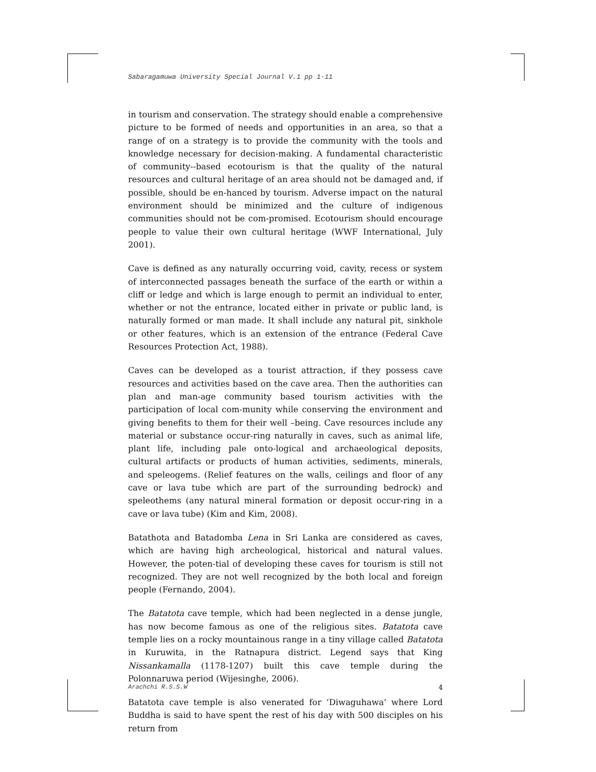Sabaragamuwa University Special Journal V.1 pp 1-11
in tourism and conservation. The strategy should enable a comprehensive picture to be formed of needs and opportunities in an area, so that a range of on a strategy is to provide the community with the tools and knowledge necessary for decision-making. A fundamental characteristic of community--based ecotourism is that the quality of the natural resources and cultural heritage of an area should not be damaged and, if possible, should be en-hanced by tourism. Adverse impact on the natural environment should be minimized and the culture of indigenous communities should not be com-promised. Ecotourism should encourage people to value their own cultural heritage (WWF International, July 2001).
Cave is defined as any naturally occurring void, cavity, recess or system of interconnected passages beneath the surface of the earth or within a cliff or ledge and which is large enough to permit an individual to enter, whether or not the entrance, located either in private or public land, is naturally formed or man made. It shall include any natural pit, sinkhole or other features, which is an extension of the entrance (Federal Cave Resources Protection Act, 1988).
Caves can be developed as a tourist attraction, if they possess cave resources and activities based on the cave area. Then the authorities can plan and man-age community based tourism activities with the participation of local com-munity while conserving the environment and giving benefits to them for their well –being. Cave resources include any material or substance occur-ring naturally in caves, such as animal life, plant life, including pale onto-logical and archaeological deposits, cultural artifacts or products of human activities, sediments, minerals, and speleogems. (Relief features on the walls, ceilings and floor of any cave or lava tube which are part of the surrounding bedrock) and speleothems (any natural mineral formation or deposit occur-ring in a cave or lava tube) (Kim and Kim, 2008).
Batathota and Batadomba Lena in Sri Lanka are considered as caves, which are having high archeological, historical and natural values. However, the poten-tial of developing these caves for tourism is still not recognized. They are not well recognized by the both local and foreign people (Fernando, 2004).
The Batatota cave temple, which had been neglected in a dense jungle, has now become famous as one of the religious sites. Batatota cave temple lies on a rocky mountainous range in a tiny village called Batatota in Kuruwita, in the Ratnapura district. Legend says that King Nissankamalla (1178-1207) built this cave temple during the Polonnaruwa period (Wijesinghe, 2006).
Batatota cave temple is also venerated for ‘Diwaguhawa’ where Lord Buddha is said to have spent the rest of his day with 500 disciples on his return from
Arachchi R.S.S.W 4